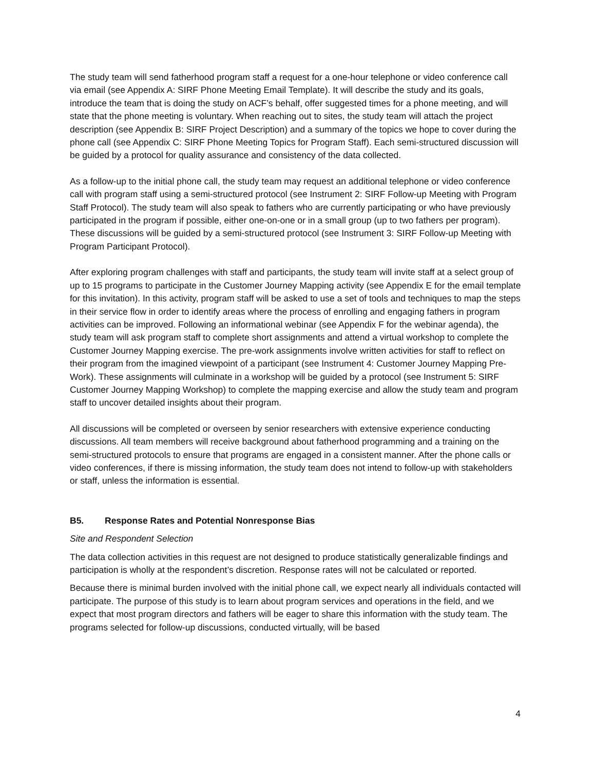The study team will send fatherhood program staff a request for a one-hour telephone or video conference call via email (see Appendix A: SIRF Phone Meeting Email Template). It will describe the study and its goals, introduce the team that is doing the study on ACF’s behalf, offer suggested times for a phone meeting, and will state that the phone meeting is voluntary. When reaching out to sites, the study team will attach the project description (see Appendix B: SIRF Project Description) and a summary of the topics we hope to cover during the phone call (see Appendix C: SIRF Phone Meeting Topics for Program Staff). Each semi-structured discussion will be guided by a protocol for quality assurance and consistency of the data collected.
As a follow-up to the initial phone call, the study team may request an additional telephone or video conference call with program staff using a semi-structured protocol (see Instrument 2: SIRF Follow-up Meeting with Program Staff Protocol). The study team will also speak to fathers who are currently participating or who have previously participated in the program if possible, either one-on-one or in a small group (up to two fathers per program). These discussions will be guided by a semi-structured protocol (see Instrument 3: SIRF Follow-up Meeting with Program Participant Protocol).
After exploring program challenges with staff and participants, the study team will invite staff at a select group of up to 15 programs to participate in the Customer Journey Mapping activity (see Appendix E for the email template for this invitation). In this activity, program staff will be asked to use a set of tools and techniques to map the steps in their service flow in order to identify areas where the process of enrolling and engaging fathers in program activities can be improved. Following an informational webinar (see Appendix F for the webinar agenda), the study team will ask program staff to complete short assignments and attend a virtual workshop to complete the Customer Journey Mapping exercise. The pre-work assignments involve written activities for staff to reflect on their program from the imagined viewpoint of a participant (see Instrument 4: Customer Journey Mapping Pre-Work). These assignments will culminate in a workshop will be guided by a protocol (see Instrument 5: SIRF Customer Journey Mapping Workshop) to complete the mapping exercise and allow the study team and program staff to uncover detailed insights about their program.
All discussions will be completed or overseen by senior researchers with extensive experience conducting discussions. All team members will receive background about fatherhood programming and a training on the semi-structured protocols to ensure that programs are engaged in a consistent manner. After the phone calls or video conferences, if there is missing information, the study team does not intend to follow-up with stakeholders or staff, unless the information is essential.
B5. Response Rates and Potential Nonresponse Bias
Site and Respondent Selection
The data collection activities in this request are not designed to produce statistically generalizable findings and participation is wholly at the respondent’s discretion. Response rates will not be calculated or reported.
Because there is minimal burden involved with the initial phone call, we expect nearly all individuals contacted will participate. The purpose of this study is to learn about program services and operations in the field, and we expect that most program directors and fathers will be eager to share this information with the study team. The programs selected for follow-up discussions, conducted virtually, will be based
4